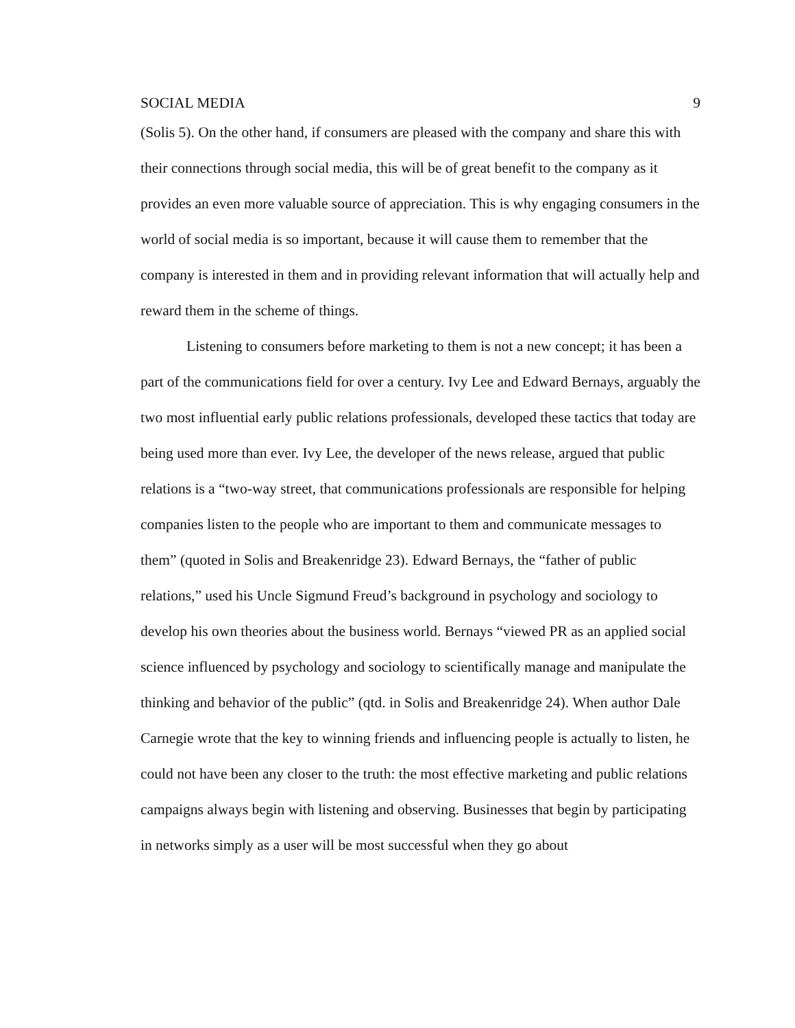SOCIAL MEDIA 9
(Solis 5). On the other hand, if consumers are pleased with the company and share this with their connections through social media, this will be of great benefit to the company as it provides an even more valuable source of appreciation. This is why engaging consumers in the world of social media is so important, because it will cause them to remember that the company is interested in them and in providing relevant information that will actually help and reward them in the scheme of things.
Listening to consumers before marketing to them is not a new concept; it has been a part of the communications field for over a century. Ivy Lee and Edward Bernays, arguably the two most influential early public relations professionals, developed these tactics that today are being used more than ever. Ivy Lee, the developer of the news release, argued that public relations is a “two-way street, that communications professionals are responsible for helping companies listen to the people who are important to them and communicate messages to them” (quoted in Solis and Breakenridge 23). Edward Bernays, the “father of public relations,” used his Uncle Sigmund Freud’s background in psychology and sociology to develop his own theories about the business world. Bernays “viewed PR as an applied social science influenced by psychology and sociology to scientifically manage and manipulate the thinking and behavior of the public” (qtd. in Solis and Breakenridge 24). When author Dale Carnegie wrote that the key to winning friends and influencing people is actually to listen, he could not have been any closer to the truth: the most effective marketing and public relations campaigns always begin with listening and observing. Businesses that begin by participating in networks simply as a user will be most successful when they go about